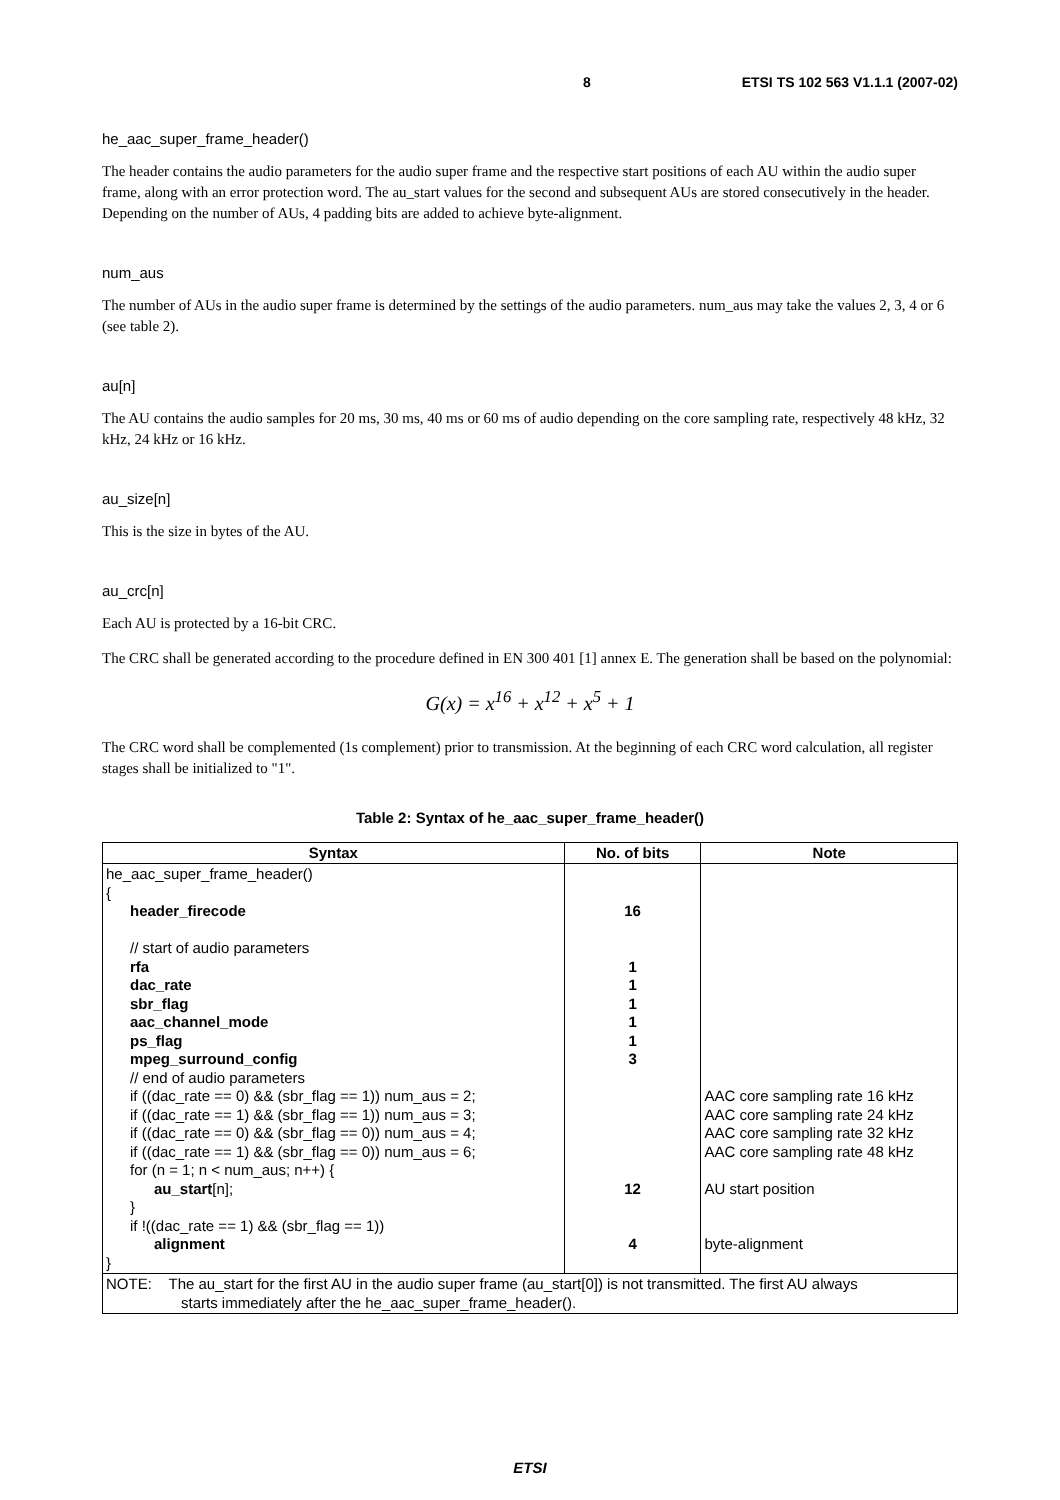8 ETSI TS 102 563 V1.1.1 (2007-02)
he_aac_super_frame_header()
The header contains the audio parameters for the audio super frame and the respective start positions of each AU within the audio super frame, along with an error protection word. The au_start values for the second and subsequent AUs are stored consecutively in the header. Depending on the number of AUs, 4 padding bits are added to achieve byte-alignment.
num_aus
The number of AUs in the audio super frame is determined by the settings of the audio parameters. num_aus may take the values 2, 3, 4 or 6 (see table 2).
au[n]
The AU contains the audio samples for 20 ms, 30 ms, 40 ms or 60 ms of audio depending on the core sampling rate, respectively 48 kHz, 32 kHz, 24 kHz or 16 kHz.
au_size[n]
This is the size in bytes of the AU.
au_crc[n]
Each AU is protected by a 16-bit CRC.
The CRC shall be generated according to the procedure defined in EN 300 401 [1] annex E. The generation shall be based on the polynomial:
G(x) = x<sup>16</sup> + x<sup>12</sup> + x<sup>5</sup> + 1
The CRC word shall be complemented (1s complement) prior to transmission. At the beginning of each CRC word calculation, all register stages shall be initialized to "1".
Table 2: Syntax of he_aac_super_frame_header()
| Syntax | No. of bits | Note |
| --- | --- | --- |
| he_aac_super_frame_header() { header_firecode // start of audio parameters rfa dac_rate sbr_flag aac_channel_mode ps_flag mpeg_surround_config // end of audio parameters if ((dac_rate == 0) && (sbr_flag == 1)) num_aus = 2; if ((dac_rate == 1) && (sbr_flag == 1)) num_aus = 3; if ((dac_rate == 0) && (sbr_flag == 0)) num_aus = 4; if ((dac_rate == 1) && (sbr_flag == 0)) num_aus = 6; for (n = 1; n < num_aus; n++) { au_start [n]; } if !((dac_rate == 1) && (sbr_flag == 1)) alignment } | 16 1 1 1 1 1 3 12 4 | AAC core sampling rate 16 kHz AAC core sampling rate 24 kHz AAC core sampling rate 32 kHz AAC core sampling rate 48 kHz AU start position byte-alignment |
| NOTE: The au_start for the first AU in the audio super frame (au_start[0]) is not transmitted. The first AU always starts immediately after the he_aac_super_frame_header(). | | |
ETSI